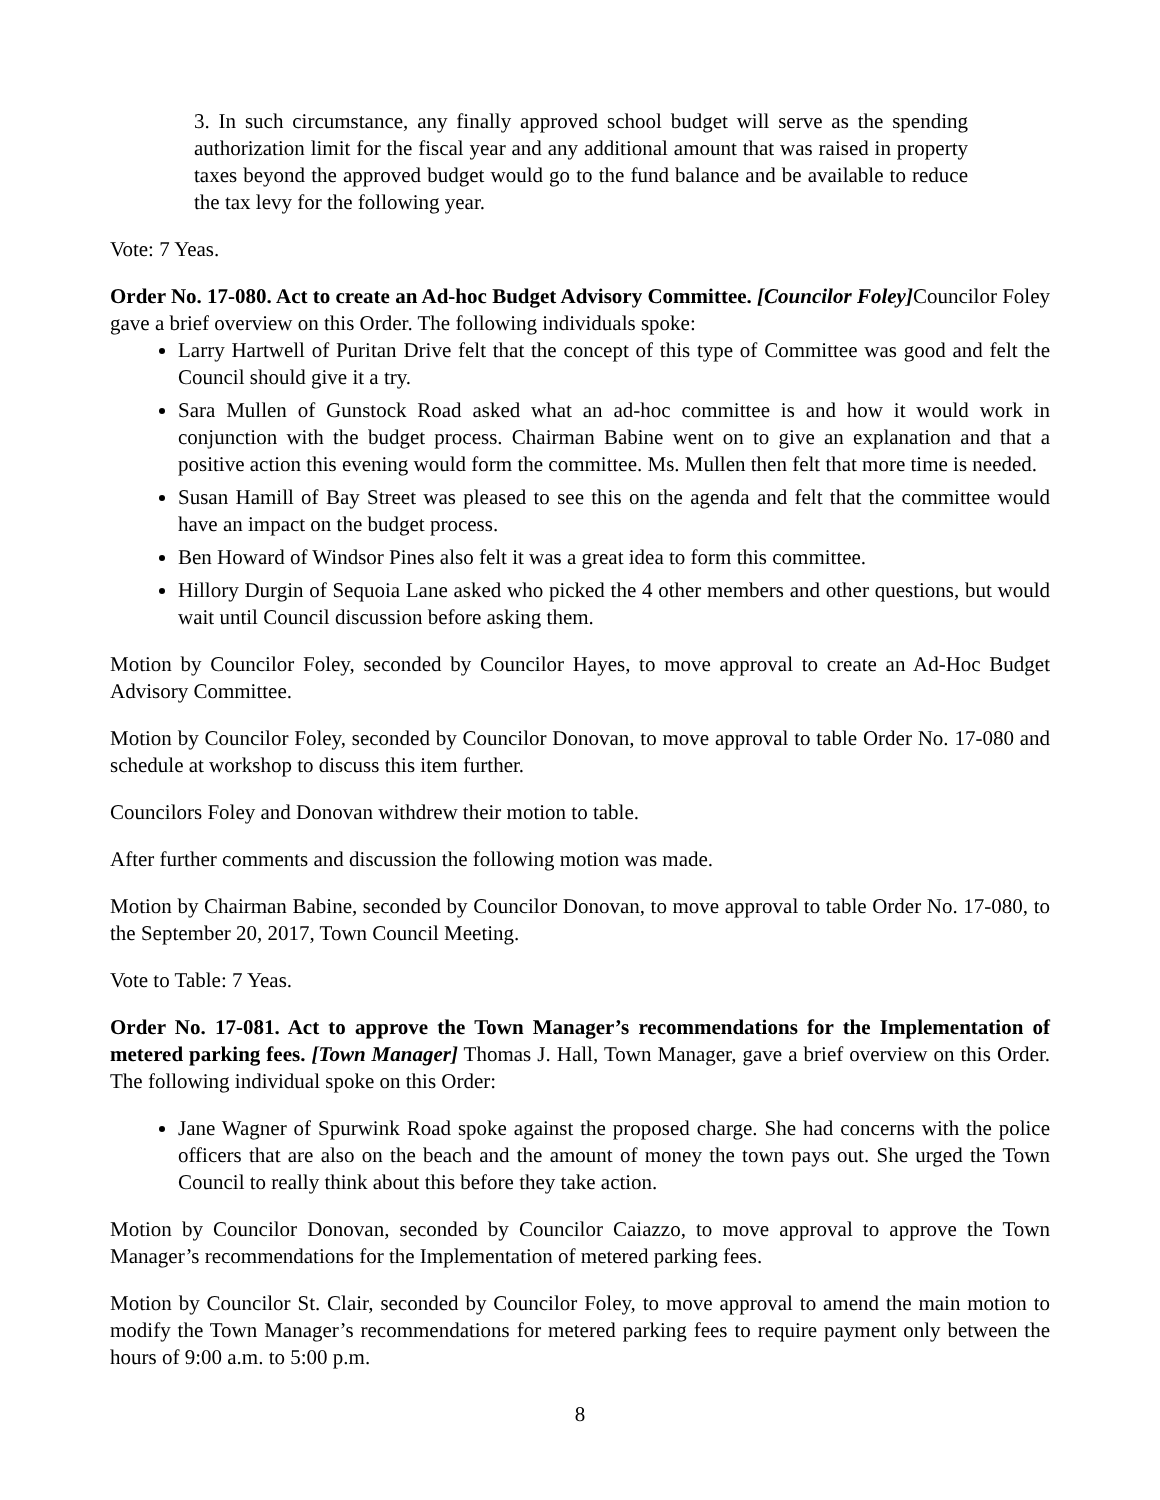3. In such circumstance, any finally approved school budget will serve as the spending authorization limit for the fiscal year and any additional amount that was raised in property taxes beyond the approved budget would go to the fund balance and be available to reduce the tax levy for the following year.
Vote: 7 Yeas.
Order No. 17-080. Act to create an Ad-hoc Budget Advisory Committee. [Councilor Foley] Councilor Foley gave a brief overview on this Order. The following individuals spoke:
Larry Hartwell of Puritan Drive felt that the concept of this type of Committee was good and felt the Council should give it a try.
Sara Mullen of Gunstock Road asked what an ad-hoc committee is and how it would work in conjunction with the budget process. Chairman Babine went on to give an explanation and that a positive action this evening would form the committee. Ms. Mullen then felt that more time is needed.
Susan Hamill of Bay Street was pleased to see this on the agenda and felt that the committee would have an impact on the budget process.
Ben Howard of Windsor Pines also felt it was a great idea to form this committee.
Hillory Durgin of Sequoia Lane asked who picked the 4 other members and other questions, but would wait until Council discussion before asking them.
Motion by Councilor Foley, seconded by Councilor Hayes, to move approval to create an Ad-Hoc Budget Advisory Committee.
Motion by Councilor Foley, seconded by Councilor Donovan, to move approval to table Order No. 17-080 and schedule at workshop to discuss this item further.
Councilors Foley and Donovan withdrew their motion to table.
After further comments and discussion the following motion was made.
Motion by Chairman Babine, seconded by Councilor Donovan, to move approval to table Order No. 17-080, to the September 20, 2017, Town Council Meeting.
Vote to Table: 7 Yeas.
Order No. 17-081. Act to approve the Town Manager’s recommendations for the Implementation of metered parking fees. [Town Manager] Thomas J. Hall, Town Manager, gave a brief overview on this Order. The following individual spoke on this Order:
Jane Wagner of Spurwink Road spoke against the proposed charge. She had concerns with the police officers that are also on the beach and the amount of money the town pays out. She urged the Town Council to really think about this before they take action.
Motion by Councilor Donovan, seconded by Councilor Caiazzo, to move approval to approve the Town Manager’s recommendations for the Implementation of metered parking fees.
Motion by Councilor St. Clair, seconded by Councilor Foley, to move approval to amend the main motion to modify the Town Manager’s recommendations for metered parking fees to require payment only between the hours of 9:00 a.m. to 5:00 p.m.
8